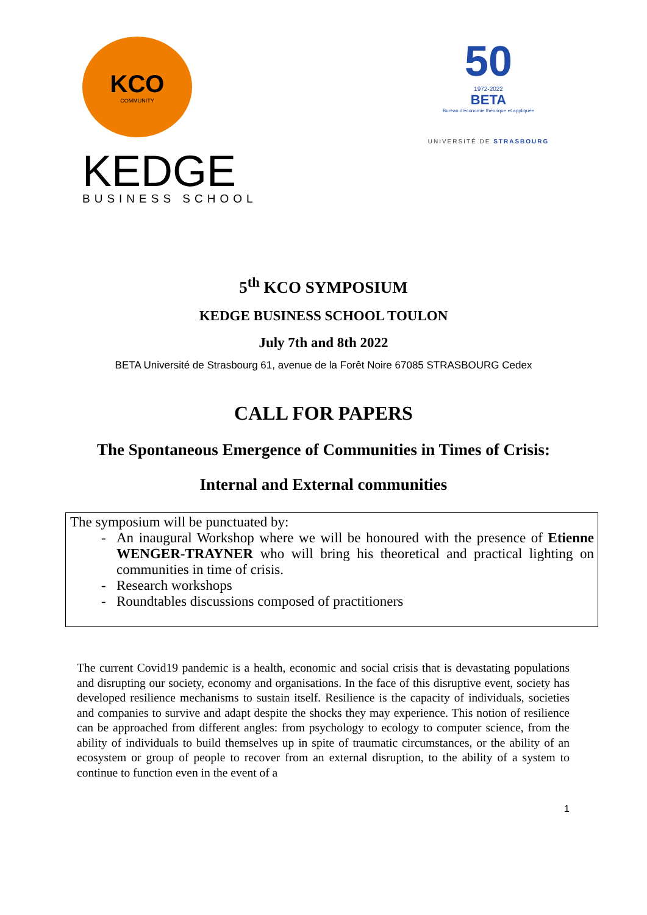KCO
COMMUNITY
KEDGE
BUSINESS SCHOOL
50
1972-2022
BETA
Bureau d'économie théorique et appliquée
UNIVERSITÉ DE STRASBOURG
5<sup>th</sup> KCO SYMPOSIUM
KEDGE BUSINESS SCHOOL TOULON
July 7th and 8th 2022
BETA Université de Strasbourg 61, avenue de la Forêt Noire 67085 STRASBOURG Cedex
CALL FOR PAPERS
The Spontaneous Emergence of Communities in Times of Crisis:
Internal and External communities
The symposium will be punctuated by:
An inaugural Workshop where we will be honoured with the presence of Etienne WENGER-TRAYNER who will bring his theoretical and practical lighting on communities in time of crisis.
Research workshops
Roundtables discussions composed of practitioners
The current Covid19 pandemic is a health, economic and social crisis that is devastating populations and disrupting our society, economy and organisations. In the face of this disruptive event, society has developed resilience mechanisms to sustain itself. Resilience is the capacity of individuals, societies and companies to survive and adapt despite the shocks they may experience. This notion of resilience can be approached from different angles: from psychology to ecology to computer science, from the ability of individuals to build themselves up in spite of traumatic circumstances, or the ability of an ecosystem or group of people to recover from an external disruption, to the ability of a system to continue to function even in the event of a
1